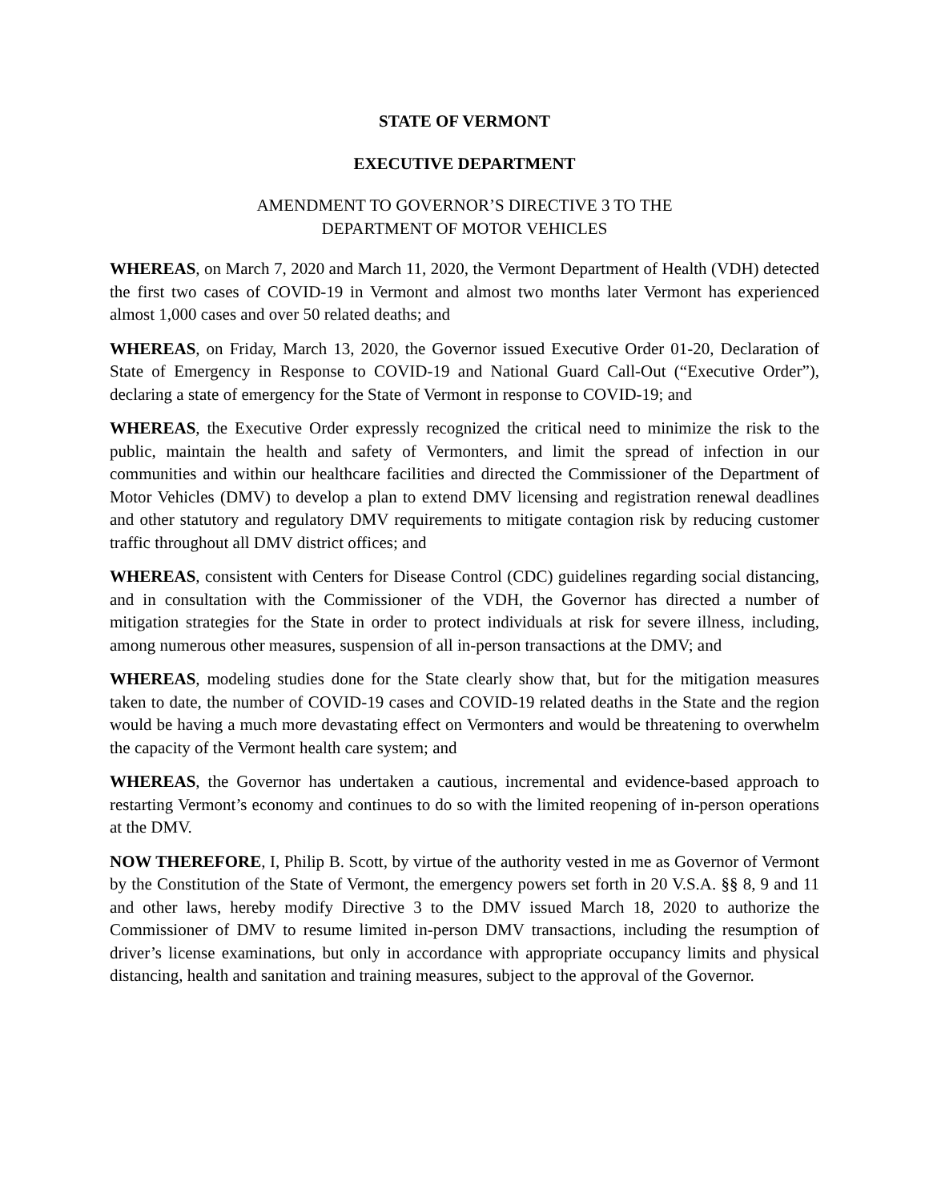STATE OF VERMONT
EXECUTIVE DEPARTMENT
AMENDMENT TO GOVERNOR’S DIRECTIVE 3 TO THE
DEPARTMENT OF MOTOR VEHICLES
WHEREAS, on March 7, 2020 and March 11, 2020, the Vermont Department of Health (VDH) detected the first two cases of COVID-19 in Vermont and almost two months later Vermont has experienced almost 1,000 cases and over 50 related deaths; and
WHEREAS, on Friday, March 13, 2020, the Governor issued Executive Order 01-20, Declaration of State of Emergency in Response to COVID-19 and National Guard Call-Out (“Executive Order”), declaring a state of emergency for the State of Vermont in response to COVID-19; and
WHEREAS, the Executive Order expressly recognized the critical need to minimize the risk to the public, maintain the health and safety of Vermonters, and limit the spread of infection in our communities and within our healthcare facilities and directed the Commissioner of the Department of Motor Vehicles (DMV) to develop a plan to extend DMV licensing and registration renewal deadlines and other statutory and regulatory DMV requirements to mitigate contagion risk by reducing customer traffic throughout all DMV district offices; and
WHEREAS, consistent with Centers for Disease Control (CDC) guidelines regarding social distancing, and in consultation with the Commissioner of the VDH, the Governor has directed a number of mitigation strategies for the State in order to protect individuals at risk for severe illness, including, among numerous other measures, suspension of all in-person transactions at the DMV; and
WHEREAS, modeling studies done for the State clearly show that, but for the mitigation measures taken to date, the number of COVID-19 cases and COVID-19 related deaths in the State and the region would be having a much more devastating effect on Vermonters and would be threatening to overwhelm the capacity of the Vermont health care system; and
WHEREAS, the Governor has undertaken a cautious, incremental and evidence-based approach to restarting Vermont’s economy and continues to do so with the limited reopening of in-person operations at the DMV.
NOW THEREFORE, I, Philip B. Scott, by virtue of the authority vested in me as Governor of Vermont by the Constitution of the State of Vermont, the emergency powers set forth in 20 V.S.A. §§ 8, 9 and 11 and other laws, hereby modify Directive 3 to the DMV issued March 18, 2020 to authorize the Commissioner of DMV to resume limited in-person DMV transactions, including the resumption of driver’s license examinations, but only in accordance with appropriate occupancy limits and physical distancing, health and sanitation and training measures, subject to the approval of the Governor.